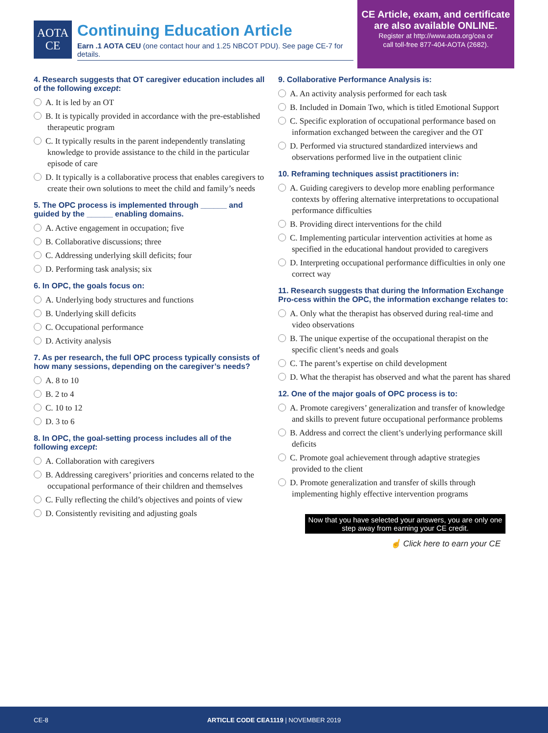AOTA
CE
Continuing Education Article
Earn .1 AOTA CEU (one contact hour and 1.25 NBCOT PDU). See page CE-7 for details.
CE Article, exam, and certificate are also available ONLINE.
Register at http://www.aota.org/cea or
call toll-free 877-404-AOTA (2682).
4. Research suggests that OT caregiver education includes all of the following except:
A. It is led by an OT
B. It is typically provided in accordance with the pre-established therapeutic program
C. It typically results in the parent independently translating knowledge to provide assistance to the child in the particular episode of care
D. It typically is a collaborative process that enables caregivers to create their own solutions to meet the child and family’s needs
5. The OPC process is implemented through ______ and guided by the ______ enabling domains.
A. Active engagement in occupation; five
B. Collaborative discussions; three
C. Addressing underlying skill deficits; four
D. Performing task analysis; six
6. In OPC, the goals focus on:
A. Underlying body structures and functions
B. Underlying skill deficits
C. Occupational performance
D. Activity analysis
7. As per research, the full OPC process typically consists of how many sessions, depending on the caregiver’s needs?
A. 8 to 10
B. 2 to 4
C. 10 to 12
D. 3 to 6
8. In OPC, the goal-setting process includes all of the following except:
A. Collaboration with caregivers
B. Addressing caregivers’ priorities and concerns related to the occupational performance of their children and themselves
C. Fully reflecting the child’s objectives and points of view
D. Consistently revisiting and adjusting goals
9. Collaborative Performance Analysis is:
A. An activity analysis performed for each task
B. Included in Domain Two, which is titled Emotional Support
C. Specific exploration of occupational performance based on information exchanged between the caregiver and the OT
D. Performed via structured standardized interviews and observations performed live in the outpatient clinic
10. Reframing techniques assist practitioners in:
A. Guiding caregivers to develop more enabling performance contexts by offering alternative interpretations to occupational performance difficulties
B. Providing direct interventions for the child
C. Implementing particular intervention activities at home as specified in the educational handout provided to caregivers
D. Interpreting occupational performance difficulties in only one correct way
11. Research suggests that during the Information Exchange Pro-cess within the OPC, the information exchange relates to:
A. Only what the therapist has observed during real-time and video observations
B. The unique expertise of the occupational therapist on the specific client’s needs and goals
C. The parent’s expertise on child development
D. What the therapist has observed and what the parent has shared
12. One of the major goals of OPC process is to:
A. Promote caregivers’ generalization and transfer of knowledge and skills to prevent future occupational performance problems
B. Address and correct the client’s underlying performance skill deficits
C. Promote goal achievement through adaptive strategies provided to the client
D. Promote generalization and transfer of skills through implementing highly effective intervention programs
Now that you have selected your answers, you are only one step away from earning your CE credit.
☝ Click here to earn your CE
CE-8 ARTICLE CODE CEA1119 | NOVEMBER 2019